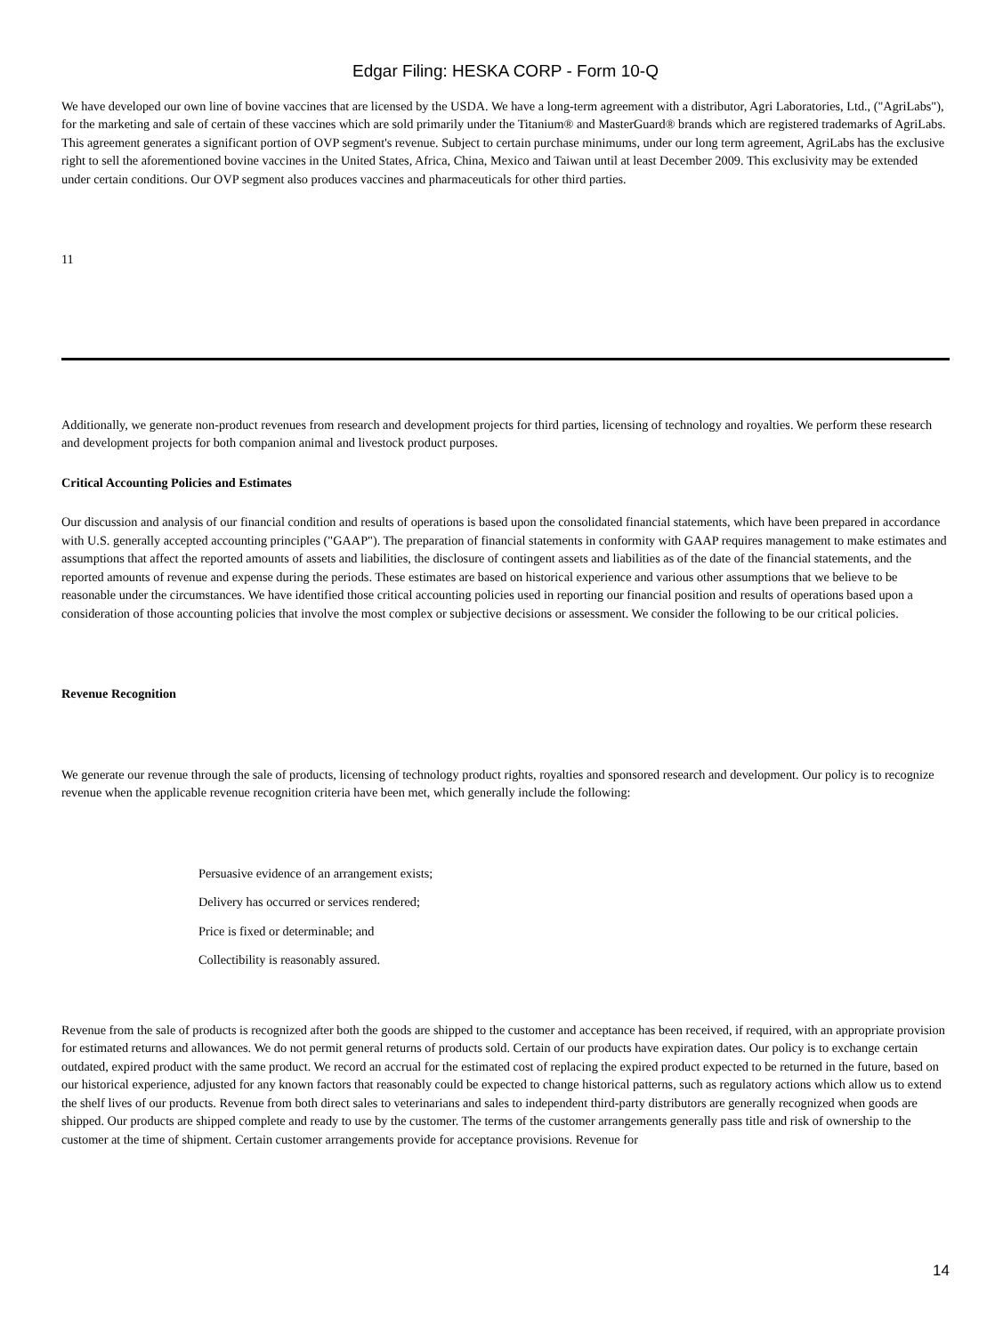Edgar Filing: HESKA CORP - Form 10-Q
We have developed our own line of bovine vaccines that are licensed by the USDA. We have a long-term agreement with a distributor, Agri Laboratories, Ltd., ("AgriLabs"), for the marketing and sale of certain of these vaccines which are sold primarily under the Titanium® and MasterGuard® brands which are registered trademarks of AgriLabs. This agreement generates a significant portion of OVP segment's revenue. Subject to certain purchase minimums, under our long term agreement, AgriLabs has the exclusive right to sell the aforementioned bovine vaccines in the United States, Africa, China, Mexico and Taiwan until at least December 2009. This exclusivity may be extended under certain conditions. Our OVP segment also produces vaccines and pharmaceuticals for other third parties.
11
Additionally, we generate non-product revenues from research and development projects for third parties, licensing of technology and royalties. We perform these research and development projects for both companion animal and livestock product purposes.
Critical Accounting Policies and Estimates
Our discussion and analysis of our financial condition and results of operations is based upon the consolidated financial statements, which have been prepared in accordance with U.S. generally accepted accounting principles ("GAAP"). The preparation of financial statements in conformity with GAAP requires management to make estimates and assumptions that affect the reported amounts of assets and liabilities, the disclosure of contingent assets and liabilities as of the date of the financial statements, and the reported amounts of revenue and expense during the periods. These estimates are based on historical experience and various other assumptions that we believe to be reasonable under the circumstances. We have identified those critical accounting policies used in reporting our financial position and results of operations based upon a consideration of those accounting policies that involve the most complex or subjective decisions or assessment. We consider the following to be our critical policies.
Revenue Recognition
We generate our revenue through the sale of products, licensing of technology product rights, royalties and sponsored research and development. Our policy is to recognize revenue when the applicable revenue recognition criteria have been met, which generally include the following:
Persuasive evidence of an arrangement exists;
Delivery has occurred or services rendered;
Price is fixed or determinable; and
Collectibility is reasonably assured.
Revenue from the sale of products is recognized after both the goods are shipped to the customer and acceptance has been received, if required, with an appropriate provision for estimated returns and allowances. We do not permit general returns of products sold. Certain of our products have expiration dates. Our policy is to exchange certain outdated, expired product with the same product. We record an accrual for the estimated cost of replacing the expired product expected to be returned in the future, based on our historical experience, adjusted for any known factors that reasonably could be expected to change historical patterns, such as regulatory actions which allow us to extend the shelf lives of our products. Revenue from both direct sales to veterinarians and sales to independent third-party distributors are generally recognized when goods are shipped. Our products are shipped complete and ready to use by the customer. The terms of the customer arrangements generally pass title and risk of ownership to the customer at the time of shipment. Certain customer arrangements provide for acceptance provisions. Revenue for
14